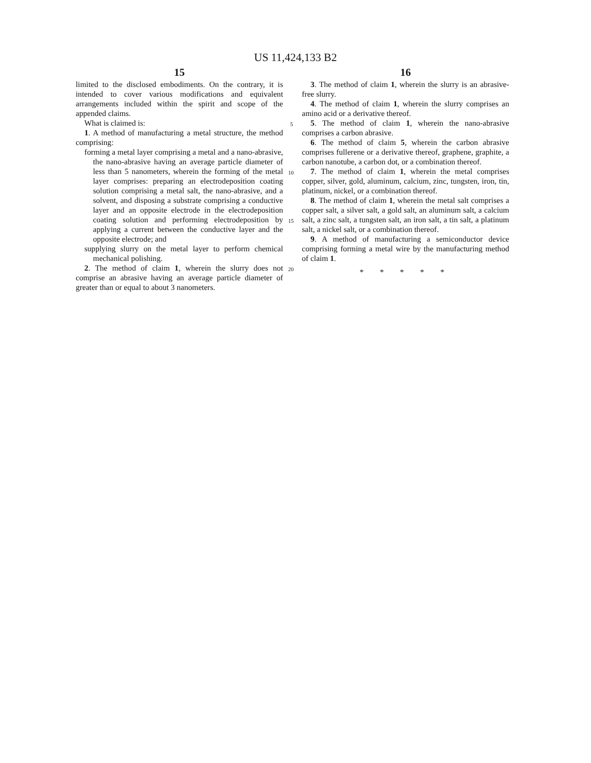US 11,424,133 B2
15
limited to the disclosed embodiments. On the contrary, it is intended to cover various modifications and equivalent arrangements included within the spirit and scope of the appended claims.
What is claimed is:
1. A method of manufacturing a metal structure, the method comprising:
forming a metal layer comprising a metal and a nano-abrasive, the nano-abrasive having an average particle diameter of less than 5 nanometers, wherein the forming of the metal layer comprises: preparing an electrodeposition coating solution comprising a metal salt, the nano-abrasive, and a solvent, and disposing a substrate comprising a conductive layer and an opposite electrode in the electrodeposition coating solution and performing electrodeposition by applying a current between the conductive layer and the opposite electrode; and
supplying slurry on the metal layer to perform chemical mechanical polishing.
2. The method of claim 1, wherein the slurry does not comprise an abrasive having an average particle diameter of greater than or equal to about 3 nanometers.
16
3. The method of claim 1, wherein the slurry is an abrasive-free slurry.
4. The method of claim 1, wherein the slurry comprises an amino acid or a derivative thereof.
5. The method of claim 1, wherein the nano-abrasive comprises a carbon abrasive.
6. The method of claim 5, wherein the carbon abrasive comprises fullerene or a derivative thereof, graphene, graphite, a carbon nanotube, a carbon dot, or a combination thereof.
7. The method of claim 1, wherein the metal comprises copper, silver, gold, aluminum, calcium, zinc, tungsten, iron, tin, platinum, nickel, or a combination thereof.
8. The method of claim 1, wherein the metal salt comprises a copper salt, a silver salt, a gold salt, an aluminum salt, a calcium salt, a zinc salt, a tungsten salt, an iron salt, a tin salt, a platinum salt, a nickel salt, or a combination thereof.
9. A method of manufacturing a semiconductor device comprising forming a metal wire by the manufacturing method of claim 1.
* * * * *
5
10
15
20